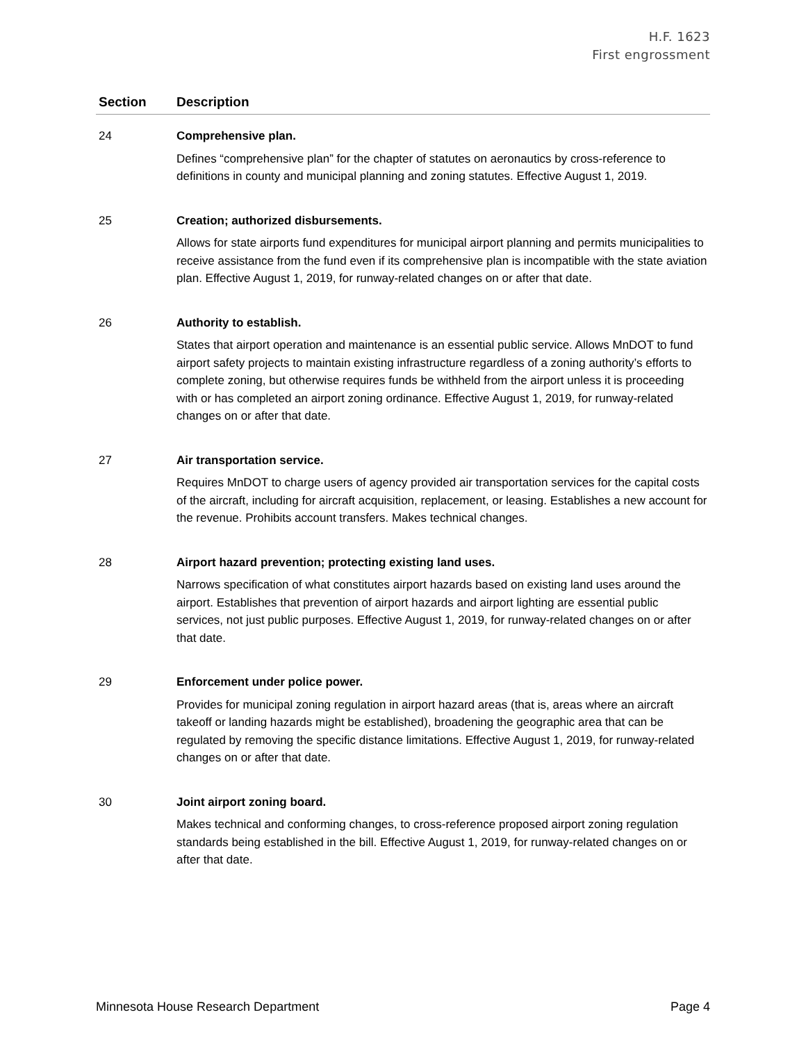H.F. 1623
First engrossment
| Section | Description |
| --- | --- |
| 24 | Comprehensive plan. Defines “comprehensive plan” for the chapter of statutes on aeronautics by cross-reference to definitions in county and municipal planning and zoning statutes. Effective August 1, 2019. |
| 25 | Creation; authorized disbursements. Allows for state airports fund expenditures for municipal airport planning and permits municipalities to receive assistance from the fund even if its comprehensive plan is incompatible with the state aviation plan. Effective August 1, 2019, for runway-related changes on or after that date. |
| 26 | Authority to establish. States that airport operation and maintenance is an essential public service. Allows MnDOT to fund airport safety projects to maintain existing infrastructure regardless of a zoning authority’s efforts to complete zoning, but otherwise requires funds be withheld from the airport unless it is proceeding with or has completed an airport zoning ordinance. Effective August 1, 2019, for runway-related changes on or after that date. |
| 27 | Air transportation service. Requires MnDOT to charge users of agency provided air transportation services for the capital costs of the aircraft, including for aircraft acquisition, replacement, or leasing. Establishes a new account for the revenue. Prohibits account transfers. Makes technical changes. |
| 28 | Airport hazard prevention; protecting existing land uses. Narrows specification of what constitutes airport hazards based on existing land uses around the airport. Establishes that prevention of airport hazards and airport lighting are essential public services, not just public purposes. Effective August 1, 2019, for runway-related changes on or after that date. |
| 29 | Enforcement under police power. Provides for municipal zoning regulation in airport hazard areas (that is, areas where an aircraft takeoff or landing hazards might be established), broadening the geographic area that can be regulated by removing the specific distance limitations. Effective August 1, 2019, for runway-related changes on or after that date. |
| 30 | Joint airport zoning board. Makes technical and conforming changes, to cross-reference proposed airport zoning regulation standards being established in the bill. Effective August 1, 2019, for runway-related changes on or after that date. |
Minnesota House Research Department Page 4